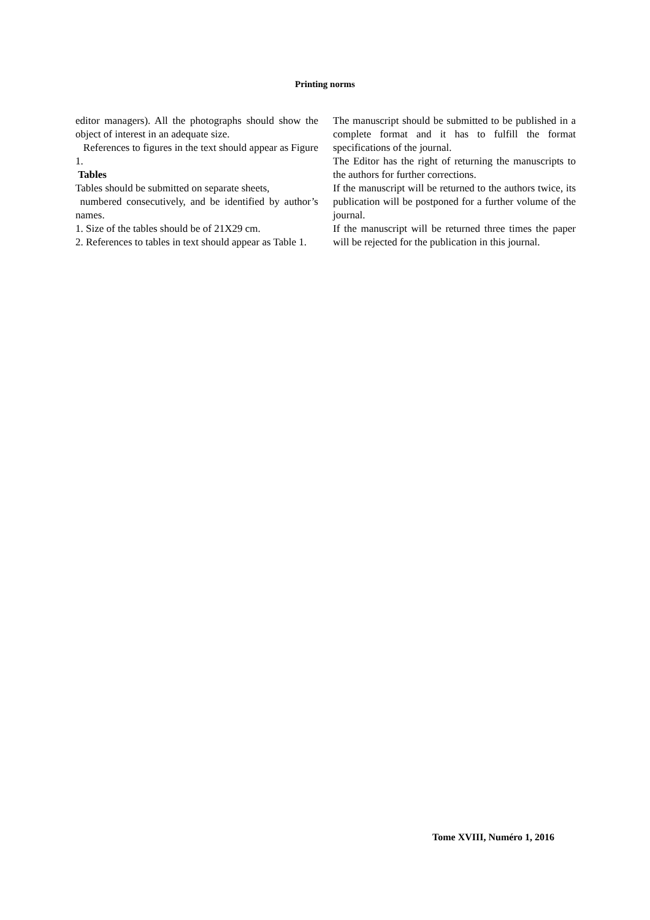Printing norms
editor managers). All the photographs should show the object of interest in an adequate size.
References to figures in the text should appear as Figure 1.
Tables
Tables should be submitted on separate sheets,
numbered consecutively, and be identified by author’s names.
1. Size of the tables should be of 21X29 cm.
2. References to tables in text should appear as Table 1.
The manuscript should be submitted to be published in a complete format and it has to fulfill the format specifications of the journal.
The Editor has the right of returning the manuscripts to the authors for further corrections.
If the manuscript will be returned to the authors twice, its publication will be postponed for a further volume of the journal.
If the manuscript will be returned three times the paper will be rejected for the publication in this journal.
Tome XVIII, Numéro 1, 2016